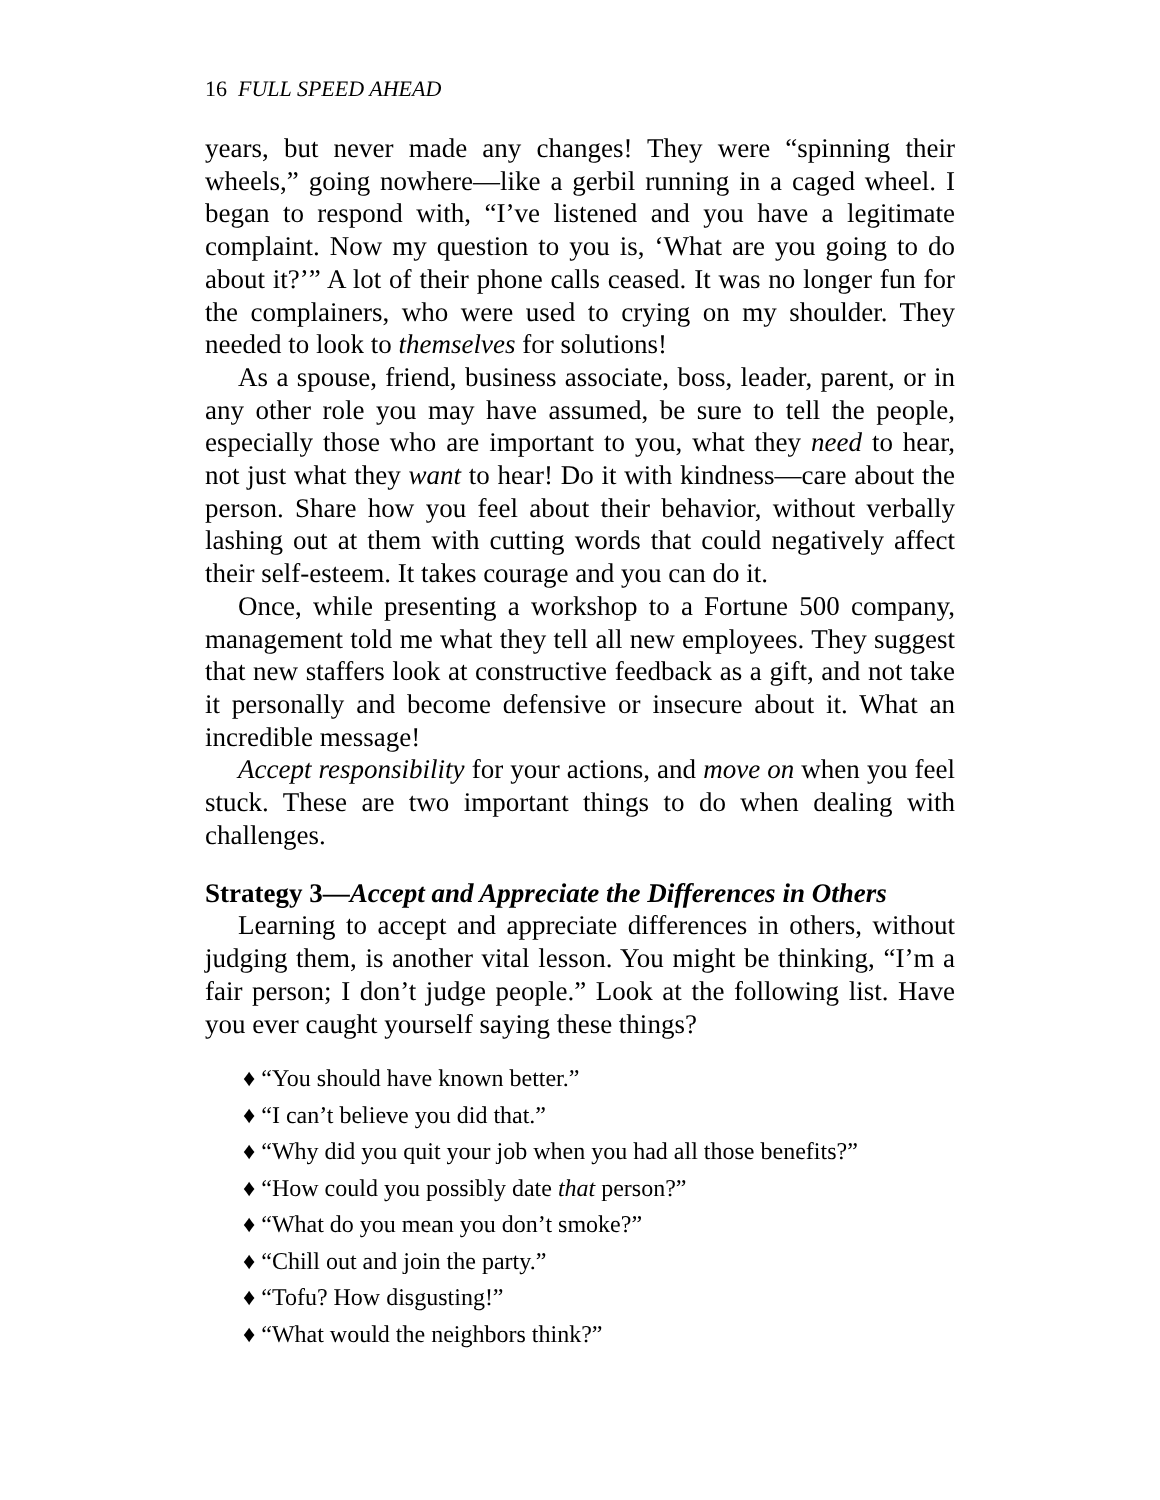16 FULL SPEED AHEAD
years, but never made any changes! They were “spinning their wheels,” going nowhere—like a gerbil running in a caged wheel. I began to respond with, “I’ve listened and you have a legitimate complaint. Now my question to you is, ‘What are you going to do about it?’” A lot of their phone calls ceased. It was no longer fun for the complainers, who were used to crying on my shoulder. They needed to look to themselves for solutions!
As a spouse, friend, business associate, boss, leader, parent, or in any other role you may have assumed, be sure to tell the people, especially those who are important to you, what they need to hear, not just what they want to hear! Do it with kindness—care about the person. Share how you feel about their behavior, without verbally lashing out at them with cutting words that could negatively affect their self-esteem. It takes courage and you can do it.
Once, while presenting a workshop to a Fortune 500 company, management told me what they tell all new employees. They suggest that new staffers look at constructive feedback as a gift, and not take it personally and become defensive or insecure about it. What an incredible message!
Accept responsibility for your actions, and move on when you feel stuck. These are two important things to do when dealing with challenges.
Strategy 3—Accept and Appreciate the Differences in Others
Learning to accept and appreciate differences in others, without judging them, is another vital lesson. You might be thinking, “I’m a fair person; I don’t judge people.” Look at the following list. Have you ever caught yourself saying these things?
♦ “You should have known better.”
♦ “I can’t believe you did that.”
♦ “Why did you quit your job when you had all those benefits?”
♦ “How could you possibly date that person?”
♦ “What do you mean you don’t smoke?”
♦ “Chill out and join the party.”
♦ “Tofu? How disgusting!”
♦ “What would the neighbors think?”